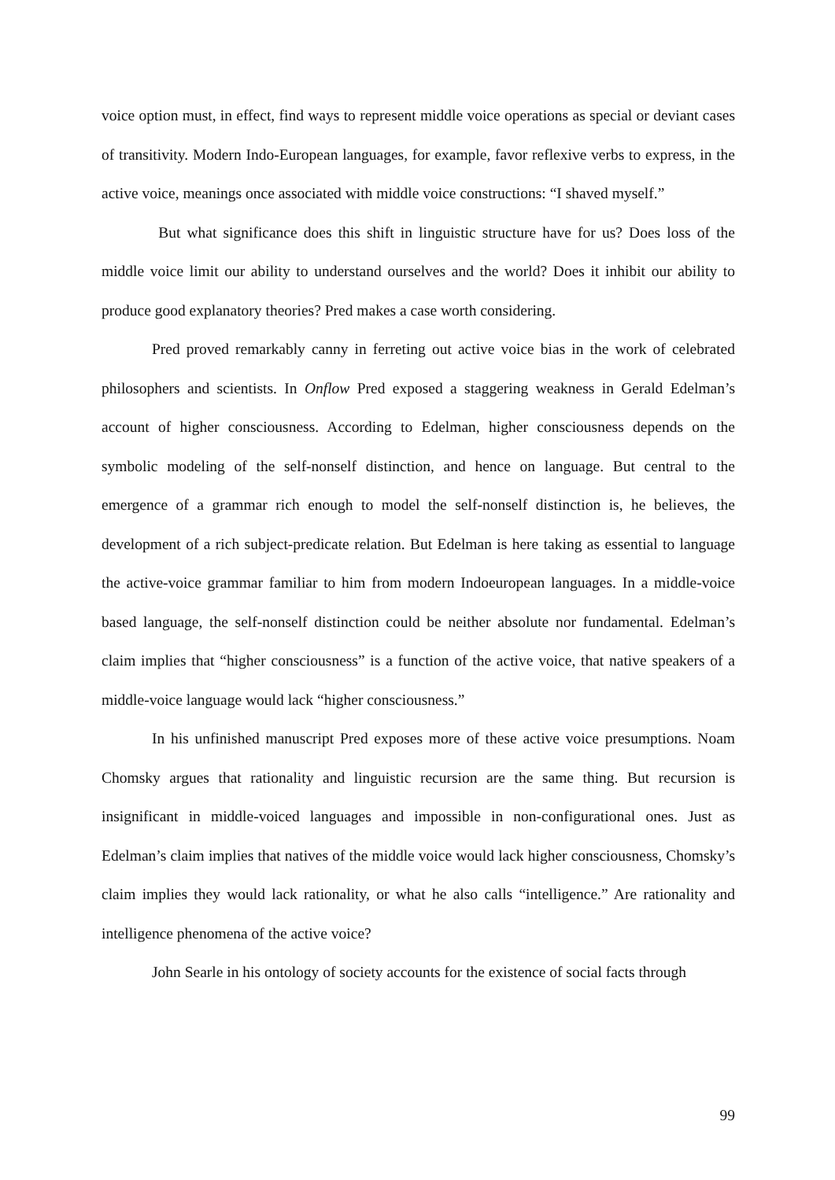voice option must, in effect, find ways to represent middle voice operations as special or deviant cases of transitivity. Modern Indo-European languages, for example, favor reflexive verbs to express, in the active voice, meanings once associated with middle voice constructions: “I shaved myself.”
But what significance does this shift in linguistic structure have for us? Does loss of the middle voice limit our ability to understand ourselves and the world? Does it inhibit our ability to produce good explanatory theories? Pred makes a case worth considering.
Pred proved remarkably canny in ferreting out active voice bias in the work of celebrated philosophers and scientists. In Onflow Pred exposed a staggering weakness in Gerald Edelman’s account of higher consciousness. According to Edelman, higher consciousness depends on the symbolic modeling of the self-nonself distinction, and hence on language. But central to the emergence of a grammar rich enough to model the self-nonself distinction is, he believes, the development of a rich subject-predicate relation. But Edelman is here taking as essential to language the active-voice grammar familiar to him from modern Indoeuropean languages. In a middle-voice based language, the self-nonself distinction could be neither absolute nor fundamental. Edelman’s claim implies that “higher consciousness” is a function of the active voice, that native speakers of a middle-voice language would lack “higher consciousness.”
In his unfinished manuscript Pred exposes more of these active voice presumptions. Noam Chomsky argues that rationality and linguistic recursion are the same thing. But recursion is insignificant in middle-voiced languages and impossible in non-configurational ones. Just as Edelman’s claim implies that natives of the middle voice would lack higher consciousness, Chomsky’s claim implies they would lack rationality, or what he also calls “intelligence.” Are rationality and intelligence phenomena of the active voice?
John Searle in his ontology of society accounts for the existence of social facts through
99